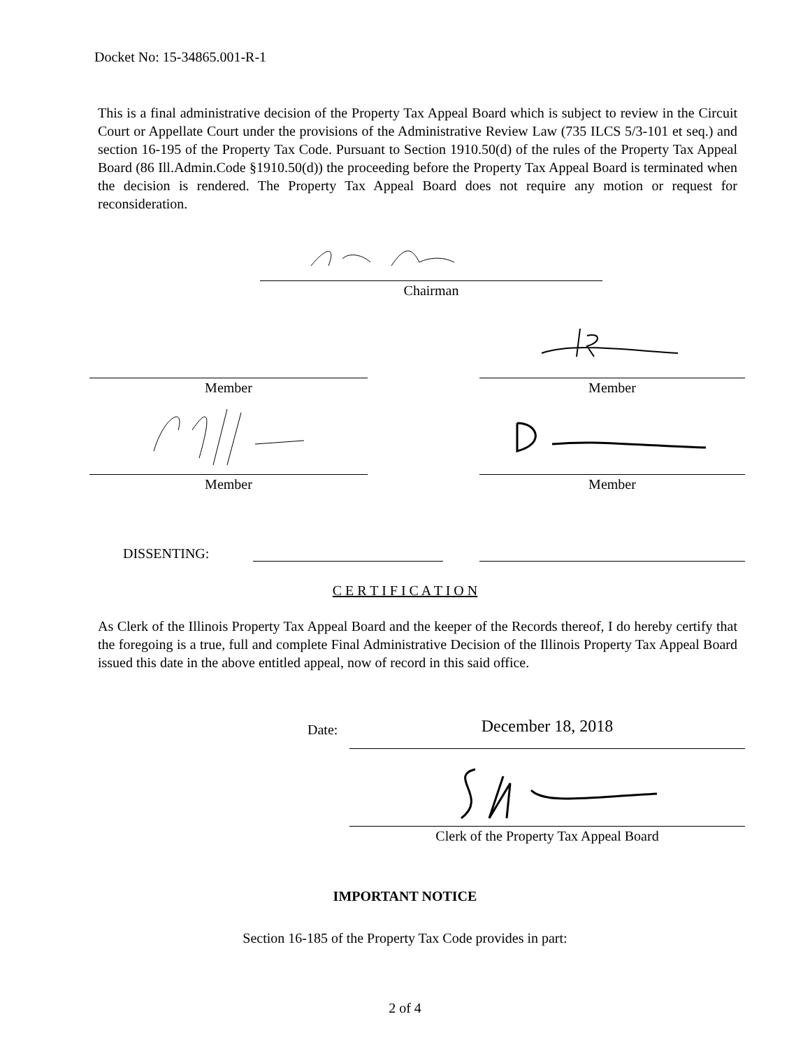Docket No: 15-34865.001-R-1
This is a final administrative decision of the Property Tax Appeal Board which is subject to review in the Circuit Court or Appellate Court under the provisions of the Administrative Review Law (735 ILCS 5/3-101 et seq.) and section 16-195 of the Property Tax Code. Pursuant to Section 1910.50(d) of the rules of the Property Tax Appeal Board (86 Ill.Admin.Code §1910.50(d)) the proceeding before the Property Tax Appeal Board is terminated when the decision is rendered. The Property Tax Appeal Board does not require any motion or request for reconsideration.
Chairman
Member Member
Member Member
DISSENTING:
C E R T I F I C A T I O N
As Clerk of the Illinois Property Tax Appeal Board and the keeper of the Records thereof, I do hereby certify that the foregoing is a true, full and complete Final Administrative Decision of the Illinois Property Tax Appeal Board issued this date in the above entitled appeal, now of record in this said office.
Date: December 18, 2018
Clerk of the Property Tax Appeal Board
IMPORTANT NOTICE
Section 16-185 of the Property Tax Code provides in part:
2 of 4